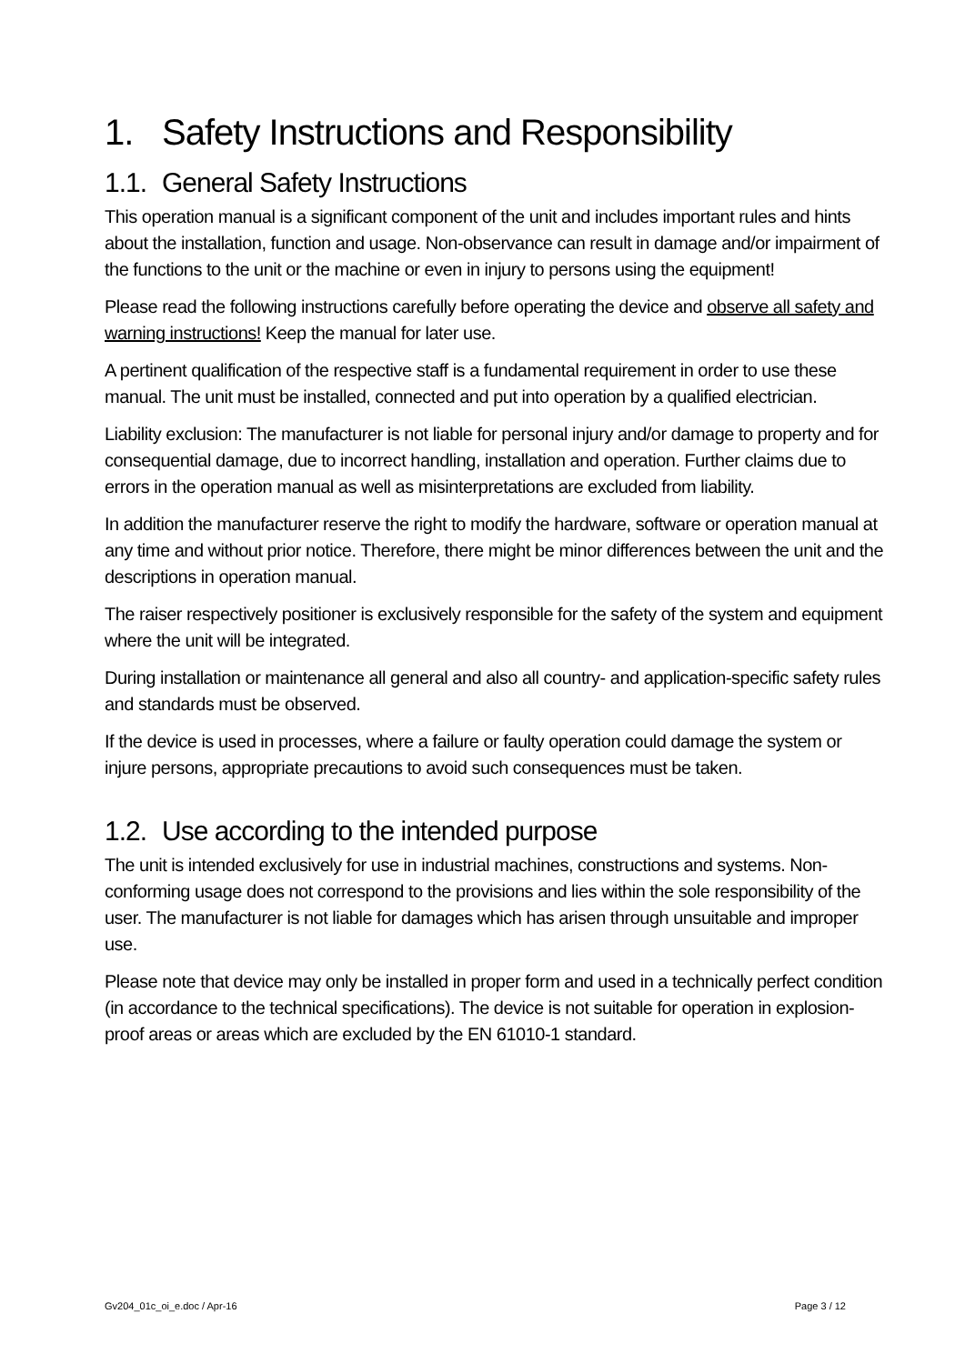1. Safety Instructions and Responsibility
1.1. General Safety Instructions
This operation manual is a significant component of the unit and includes important rules and hints about the installation, function and usage. Non-observance can result in damage and/or impairment of the functions to the unit or the machine or even in injury to persons using the equipment!
Please read the following instructions carefully before operating the device and observe all safety and warning instructions! Keep the manual for later use.
A pertinent qualification of the respective staff is a fundamental requirement in order to use these manual. The unit must be installed, connected and put into operation by a qualified electrician.
Liability exclusion: The manufacturer is not liable for personal injury and/or damage to property and for consequential damage, due to incorrect handling, installation and operation. Further claims due to errors in the operation manual as well as misinterpretations are excluded from liability.
In addition the manufacturer reserve the right to modify the hardware, software or operation manual at any time and without prior notice. Therefore, there might be minor differences between the unit and the descriptions in operation manual.
The raiser respectively positioner is exclusively responsible for the safety of the system and equipment where the unit will be integrated.
During installation or maintenance all general and also all country- and application-specific safety rules and standards must be observed.
If the device is used in processes, where a failure or faulty operation could damage the system or injure persons, appropriate precautions to avoid such consequences must be taken.
1.2. Use according to the intended purpose
The unit is intended exclusively for use in industrial machines, constructions and systems. Non-conforming usage does not correspond to the provisions and lies within the sole responsibility of the user. The manufacturer is not liable for damages which has arisen through unsuitable and improper use.
Please note that device may only be installed in proper form and used in a technically perfect condition (in accordance to the technical specifications). The device is not suitable for operation in explosion-proof areas or areas which are excluded by the EN 61010-1 standard.
Gv204_01c_oi_e.doc / Apr-16 Page 3 / 12